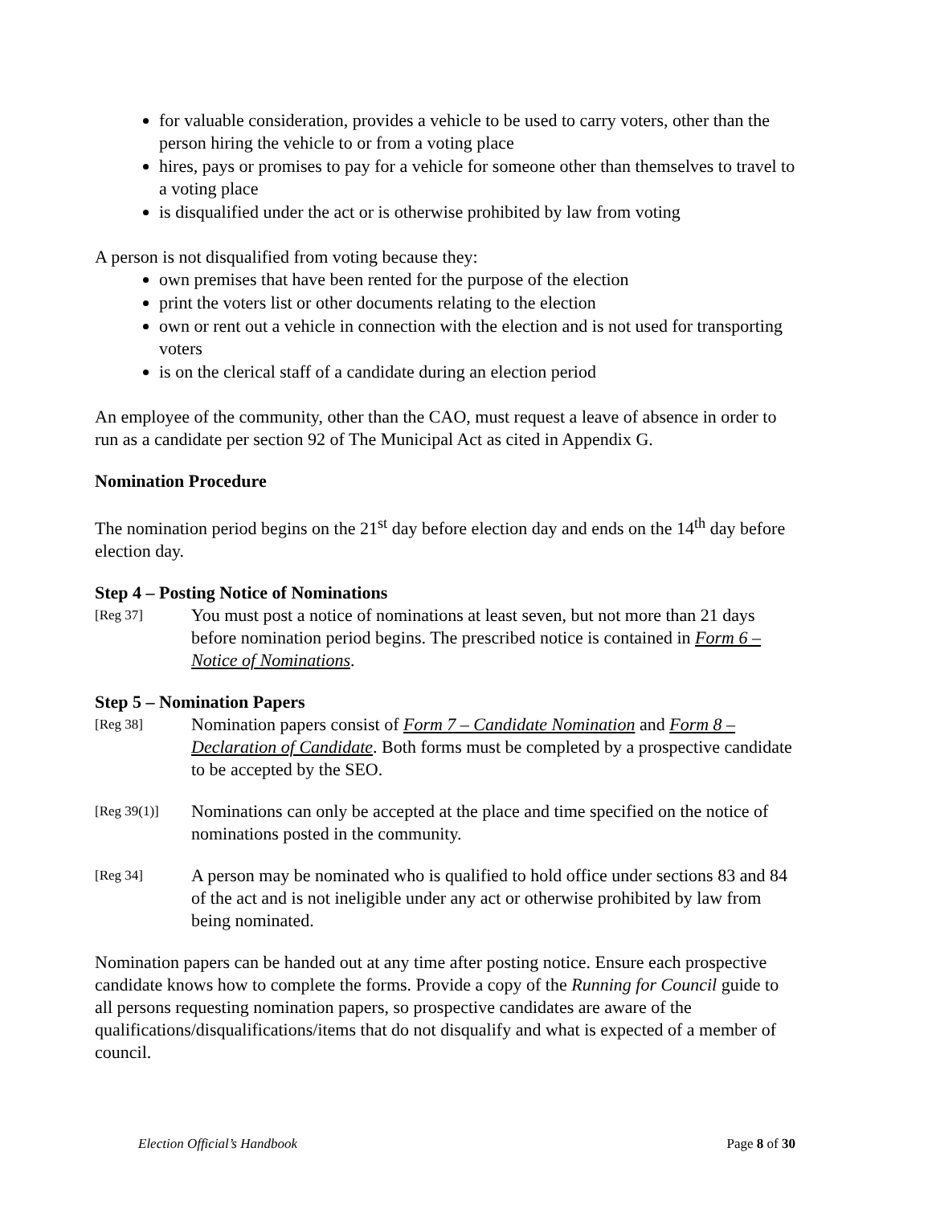for valuable consideration, provides a vehicle to be used to carry voters, other than the person hiring the vehicle to or from a voting place
hires, pays or promises to pay for a vehicle for someone other than themselves to travel to a voting place
is disqualified under the act or is otherwise prohibited by law from voting
A person is not disqualified from voting because they:
own premises that have been rented for the purpose of the election
print the voters list or other documents relating to the election
own or rent out a vehicle in connection with the election and is not used for transporting voters
is on the clerical staff of a candidate during an election period
An employee of the community, other than the CAO, must request a leave of absence in order to run as a candidate per section 92 of The Municipal Act as cited in Appendix G.
Nomination Procedure
The nomination period begins on the 21<sup>st</sup> day before election day and ends on the 14<sup>th</sup> day before election day.
Step 4 – Posting Notice of Nominations
[Reg 37]
You must post a notice of nominations at least seven, but not more than 21 days before nomination period begins. The prescribed notice is contained in Form 6 – Notice of Nominations.
Step 5 – Nomination Papers
[Reg 38]
Nomination papers consist of Form 7 – Candidate Nomination and Form 8 – Declaration of Candidate. Both forms must be completed by a prospective candidate to be accepted by the SEO.
[Reg 39(1)]
Nominations can only be accepted at the place and time specified on the notice of nominations posted in the community.
[Reg 34]
A person may be nominated who is qualified to hold office under sections 83 and 84 of the act and is not ineligible under any act or otherwise prohibited by law from being nominated.
Nomination papers can be handed out at any time after posting notice. Ensure each prospective candidate knows how to complete the forms. Provide a copy of the Running for Council guide to all persons requesting nomination papers, so prospective candidates are aware of the qualifications/disqualifications/items that do not disqualify and what is expected of a member of council.
Election Official’s Handbook Page 8 of 30